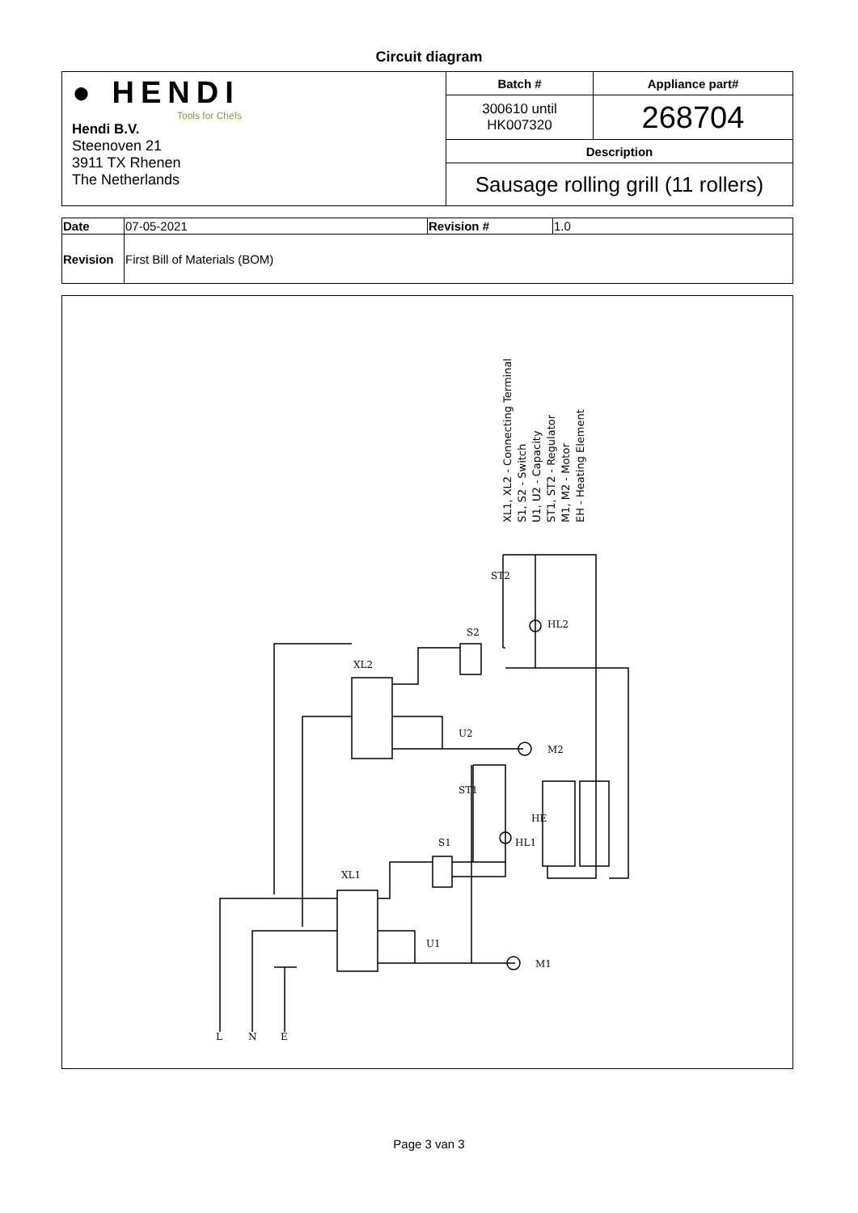Circuit diagram
| ● HENDI Tools for Chefs Hendi B.V. Steenoven 21 3911 TX Rhenen The Netherlands | Batch # | Appliance part# |
| | 300610 until HK007320 | 268704 |
| | Description | |
| | Sausage rolling grill (11 rollers) | |
| Date | 07-05-2021 | Revision # | 1.0 |
| Revision | First Bill of Materials (BOM) | | |
XL1, XL2 - Connecting Terminal
S1, S2 - Switch
U1, U2 - Capacity
ST1, ST2 - Regulator
M1, M2 - Motor
EH - Heating Element
L
N
E
XL2
XL1
ST2
S2
HL2
U2
M2
ST1
HE
S1
HL1
U1
M1
Page 3 van 3